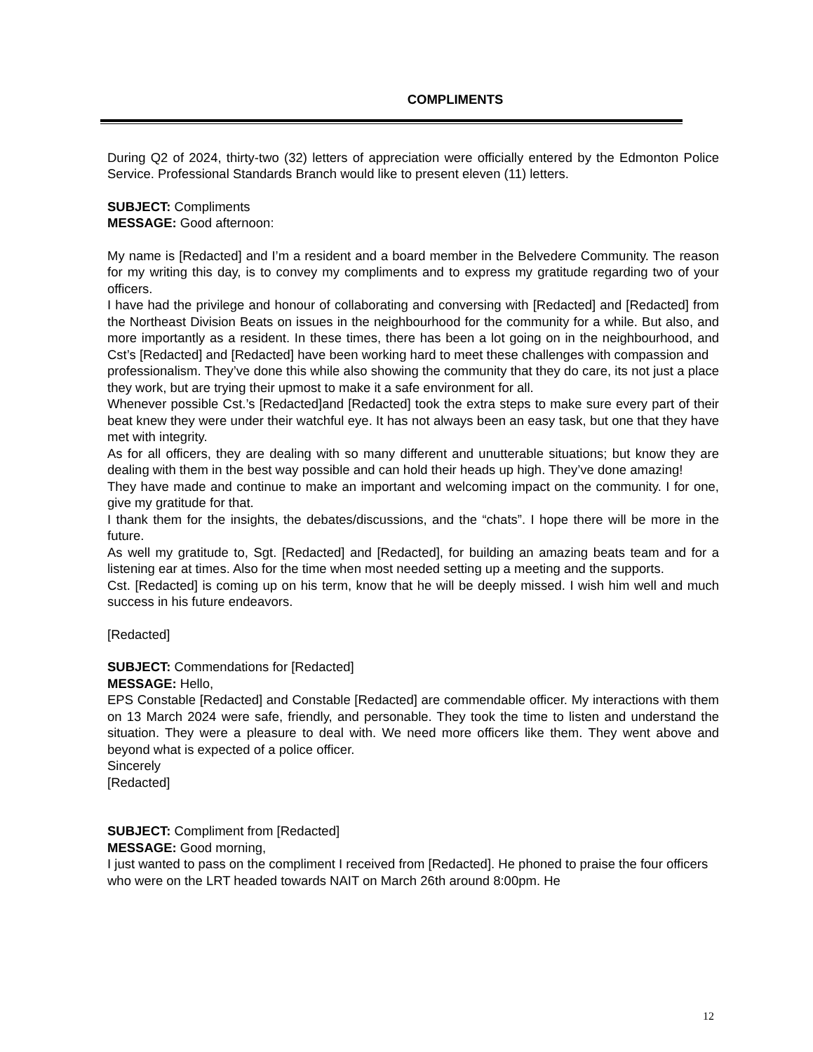COMPLIMENTS
During Q2 of 2024, thirty-two (32) letters of appreciation were officially entered by the Edmonton Police Service. Professional Standards Branch would like to present eleven (11) letters.
SUBJECT: Compliments
MESSAGE: Good afternoon:
My name is [Redacted] and I’m a resident and a board member in the Belvedere Community. The reason for my writing this day, is to convey my compliments and to express my gratitude regarding two of your officers.
I have had the privilege and honour of collaborating and conversing with [Redacted] and [Redacted] from the Northeast Division Beats on issues in the neighbourhood for the community for a while. But also, and more importantly as a resident. In these times, there has been a lot going on in the neighbourhood, and Cst’s [Redacted] and [Redacted] have been working hard to meet these challenges with compassion and
professionalism. They’ve done this while also showing the community that they do care, its not just a place they work, but are trying their upmost to make it a safe environment for all.
Whenever possible Cst.’s [Redacted]and [Redacted] took the extra steps to make sure every part of their beat knew they were under their watchful eye. It has not always been an easy task, but one that they have met with integrity.
As for all officers, they are dealing with so many different and unutterable situations; but know they are dealing with them in the best way possible and can hold their heads up high. They’ve done amazing!
They have made and continue to make an important and welcoming impact on the community. I for one, give my gratitude for that.
I thank them for the insights, the debates/discussions, and the “chats”. I hope there will be more in the future.
As well my gratitude to, Sgt. [Redacted] and [Redacted], for building an amazing beats team and for a listening ear at times. Also for the time when most needed setting up a meeting and the supports.
Cst. [Redacted] is coming up on his term, know that he will be deeply missed. I wish him well and much success in his future endeavors.
[Redacted]
SUBJECT: Commendations for [Redacted]
MESSAGE: Hello,
EPS Constable [Redacted] and Constable [Redacted] are commendable officer. My interactions with them on 13 March 2024 were safe, friendly, and personable. They took the time to listen and understand the situation. They were a pleasure to deal with. We need more officers like them. They went above and beyond what is expected of a police officer.
Sincerely
[Redacted]
SUBJECT: Compliment from [Redacted]
MESSAGE: Good morning,
I just wanted to pass on the compliment I received from [Redacted]. He phoned to praise the four officers who were on the LRT headed towards NAIT on March 26th around 8:00pm. He
12